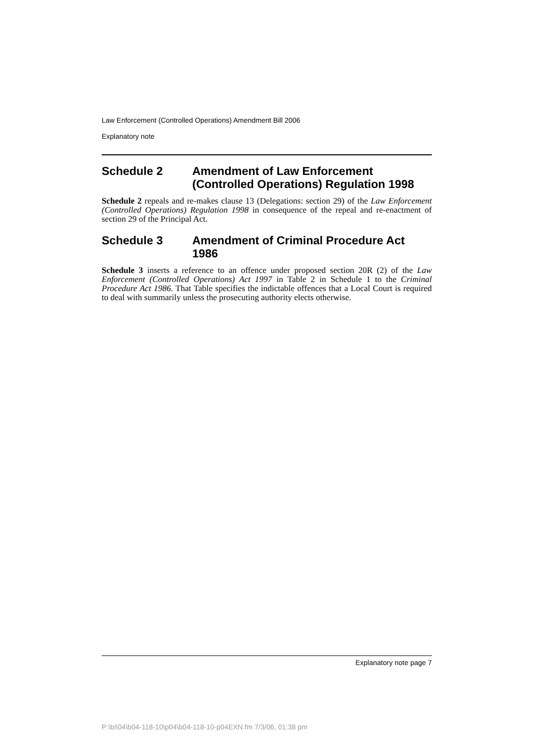Law Enforcement (Controlled Operations) Amendment Bill 2006
Explanatory note
Schedule 2 Amendment of Law Enforcement (Controlled Operations) Regulation 1998
Schedule 2 repeals and re-makes clause 13 (Delegations: section 29) of the Law Enforcement (Controlled Operations) Regulation 1998 in consequence of the repeal and re-enactment of section 29 of the Principal Act.
Schedule 3 Amendment of Criminal Procedure Act 1986
Schedule 3 inserts a reference to an offence under proposed section 20R (2) of the Law Enforcement (Controlled Operations) Act 1997 in Table 2 in Schedule 1 to the Criminal Procedure Act 1986. That Table specifies the indictable offences that a Local Court is required to deal with summarily unless the prosecuting authority elects otherwise.
Explanatory note page 7
P:\bi\04\b04-118-10\p04\b04-118-10-p04EXN.fm 7/3/06, 01:38 pm